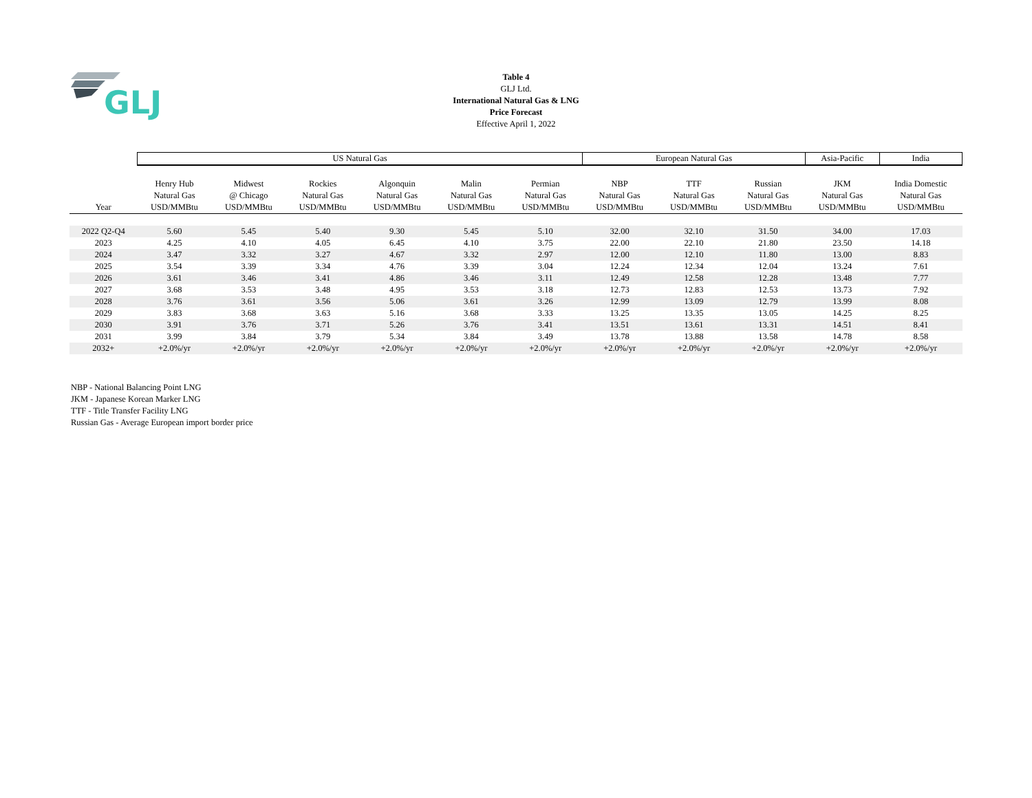GLJ
Table 4
GLJ Ltd.
International Natural Gas & LNG
Price Forecast
Effective April 1, 2022
| | US Natural Gas | | | | | | European Natural Gas | | | Asia-Pacific | India |
| --- | --- | --- | --- | --- | --- | --- | --- | --- | --- | --- | --- |
| Year | Henry Hub Natural Gas USD/MMBtu | Midwest @ Chicago USD/MMBtu | Rockies Natural Gas USD/MMBtu | Algonquin Natural Gas USD/MMBtu | Malin Natural Gas USD/MMBtu | Permian Natural Gas USD/MMBtu | NBP Natural Gas USD/MMBtu | TTF Natural Gas USD/MMBtu | Russian Natural Gas USD/MMBtu | JKM Natural Gas USD/MMBtu | India Domestic Natural Gas USD/MMBtu |
| 2022 Q2-Q4 | 5.60 | 5.45 | 5.40 | 9.30 | 5.45 | 5.10 | 32.00 | 32.10 | 31.50 | 34.00 | 17.03 |
| 2023 | 4.25 | 4.10 | 4.05 | 6.45 | 4.10 | 3.75 | 22.00 | 22.10 | 21.80 | 23.50 | 14.18 |
| 2024 | 3.47 | 3.32 | 3.27 | 4.67 | 3.32 | 2.97 | 12.00 | 12.10 | 11.80 | 13.00 | 8.83 |
| 2025 | 3.54 | 3.39 | 3.34 | 4.76 | 3.39 | 3.04 | 12.24 | 12.34 | 12.04 | 13.24 | 7.61 |
| 2026 | 3.61 | 3.46 | 3.41 | 4.86 | 3.46 | 3.11 | 12.49 | 12.58 | 12.28 | 13.48 | 7.77 |
| 2027 | 3.68 | 3.53 | 3.48 | 4.95 | 3.53 | 3.18 | 12.73 | 12.83 | 12.53 | 13.73 | 7.92 |
| 2028 | 3.76 | 3.61 | 3.56 | 5.06 | 3.61 | 3.26 | 12.99 | 13.09 | 12.79 | 13.99 | 8.08 |
| 2029 | 3.83 | 3.68 | 3.63 | 5.16 | 3.68 | 3.33 | 13.25 | 13.35 | 13.05 | 14.25 | 8.25 |
| 2030 | 3.91 | 3.76 | 3.71 | 5.26 | 3.76 | 3.41 | 13.51 | 13.61 | 13.31 | 14.51 | 8.41 |
| 2031 | 3.99 | 3.84 | 3.79 | 5.34 | 3.84 | 3.49 | 13.78 | 13.88 | 13.58 | 14.78 | 8.58 |
| 2032+ | +2.0%/yr | +2.0%/yr | +2.0%/yr | +2.0%/yr | +2.0%/yr | +2.0%/yr | +2.0%/yr | +2.0%/yr | +2.0%/yr | +2.0%/yr | +2.0%/yr |
NBP - National Balancing Point LNG
JKM - Japanese Korean Marker LNG
TTF - Title Transfer Facility LNG
Russian Gas - Average European import border price